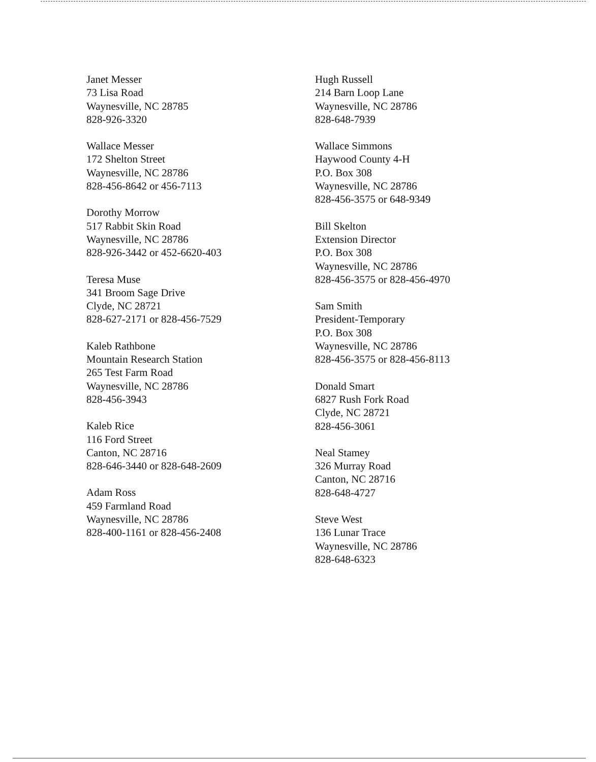Janet Messer
73 Lisa Road
Waynesville, NC 28785
828-926-3320
Wallace Messer
172 Shelton Street
Waynesville, NC 28786
828-456-8642 or 456-7113
Dorothy Morrow
517 Rabbit Skin Road
Waynesville, NC 28786
828-926-3442 or 452-6620-403
Teresa Muse
341 Broom Sage Drive
Clyde, NC 28721
828-627-2171 or 828-456-7529
Kaleb Rathbone
Mountain Research Station
265 Test Farm Road
Waynesville, NC 28786
828-456-3943
Kaleb Rice
116 Ford Street
Canton, NC 28716
828-646-3440 or 828-648-2609
Adam Ross
459 Farmland Road
Waynesville, NC 28786
828-400-1161 or 828-456-2408
Hugh Russell
214 Barn Loop Lane
Waynesville, NC 28786
828-648-7939
Wallace Simmons
Haywood County 4-H
P.O. Box 308
Waynesville, NC 28786
828-456-3575 or 648-9349
Bill Skelton
Extension Director
P.O. Box 308
Waynesville, NC 28786
828-456-3575 or 828-456-4970
Sam Smith
President-Temporary
P.O. Box 308
Waynesville, NC 28786
828-456-3575 or 828-456-8113
Donald Smart
6827 Rush Fork Road
Clyde, NC 28721
828-456-3061
Neal Stamey
326 Murray Road
Canton, NC 28716
828-648-4727
Steve West
136 Lunar Trace
Waynesville, NC 28786
828-648-6323